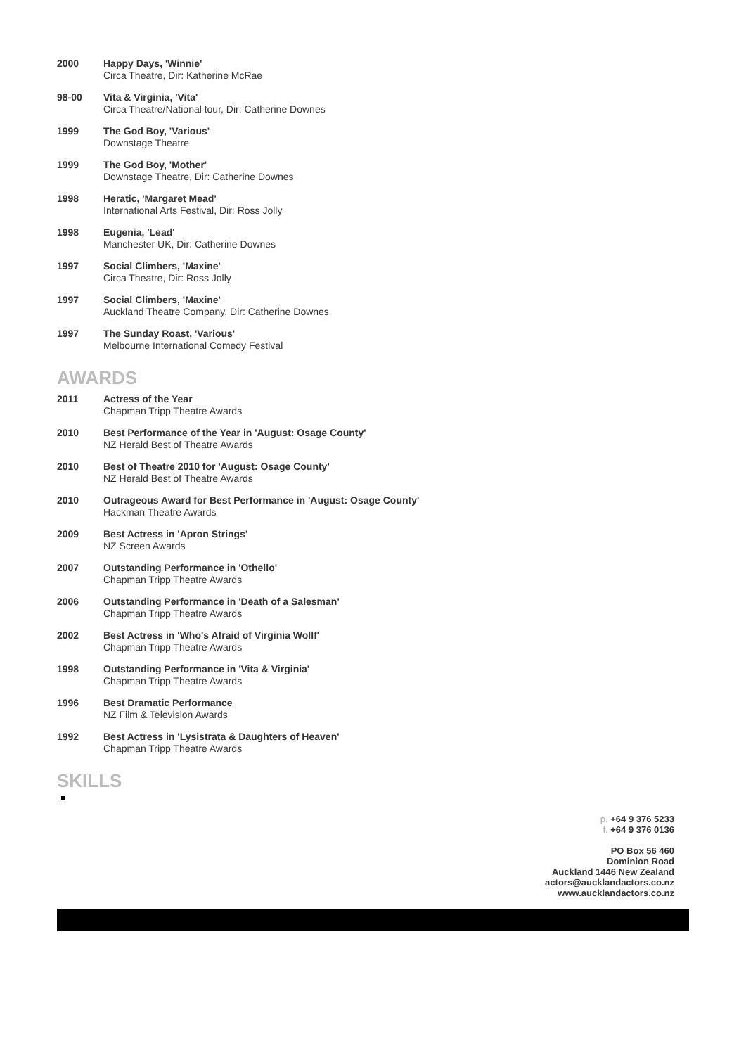2000 Happy Days, 'Winnie'
Circa Theatre, Dir: Katherine McRae
98-00 Vita & Virginia, 'Vita'
Circa Theatre/National tour, Dir: Catherine Downes
1999 The God Boy, 'Various'
Downstage Theatre
1999 The God Boy, 'Mother'
Downstage Theatre, Dir: Catherine Downes
1998 Heratic, 'Margaret Mead'
International Arts Festival, Dir: Ross Jolly
1998 Eugenia, 'Lead'
Manchester UK, Dir: Catherine Downes
1997 Social Climbers, 'Maxine'
Circa Theatre, Dir: Ross Jolly
1997 Social Climbers, 'Maxine'
Auckland Theatre Company, Dir: Catherine Downes
1997 The Sunday Roast, 'Various'
Melbourne International Comedy Festival
AWARDS
2011 Actress of the Year
Chapman Tripp Theatre Awards
2010 Best Performance of the Year in 'August: Osage County'
NZ Herald Best of Theatre Awards
2010 Best of Theatre 2010 for 'August: Osage County'
NZ Herald Best of Theatre Awards
2010 Outrageous Award for Best Performance in 'August: Osage County'
Hackman Theatre Awards
2009 Best Actress in 'Apron Strings'
NZ Screen Awards
2007 Outstanding Performance in 'Othello'
Chapman Tripp Theatre Awards
2006 Outstanding Performance in 'Death of a Salesman'
Chapman Tripp Theatre Awards
2002 Best Actress in 'Who's Afraid of Virginia Wollf'
Chapman Tripp Theatre Awards
1998 Outstanding Performance in 'Vita & Virginia'
Chapman Tripp Theatre Awards
1996 Best Dramatic Performance
NZ Film & Television Awards
1992 Best Actress in 'Lysistrata & Daughters of Heaven'
Chapman Tripp Theatre Awards
SKILLS
p. +64 9 376 5233
f. +64 9 376 0136
PO Box 56 460
Dominion Road
Auckland 1446 New Zealand
actors@aucklandactors.co.nz
www.aucklandactors.co.nz